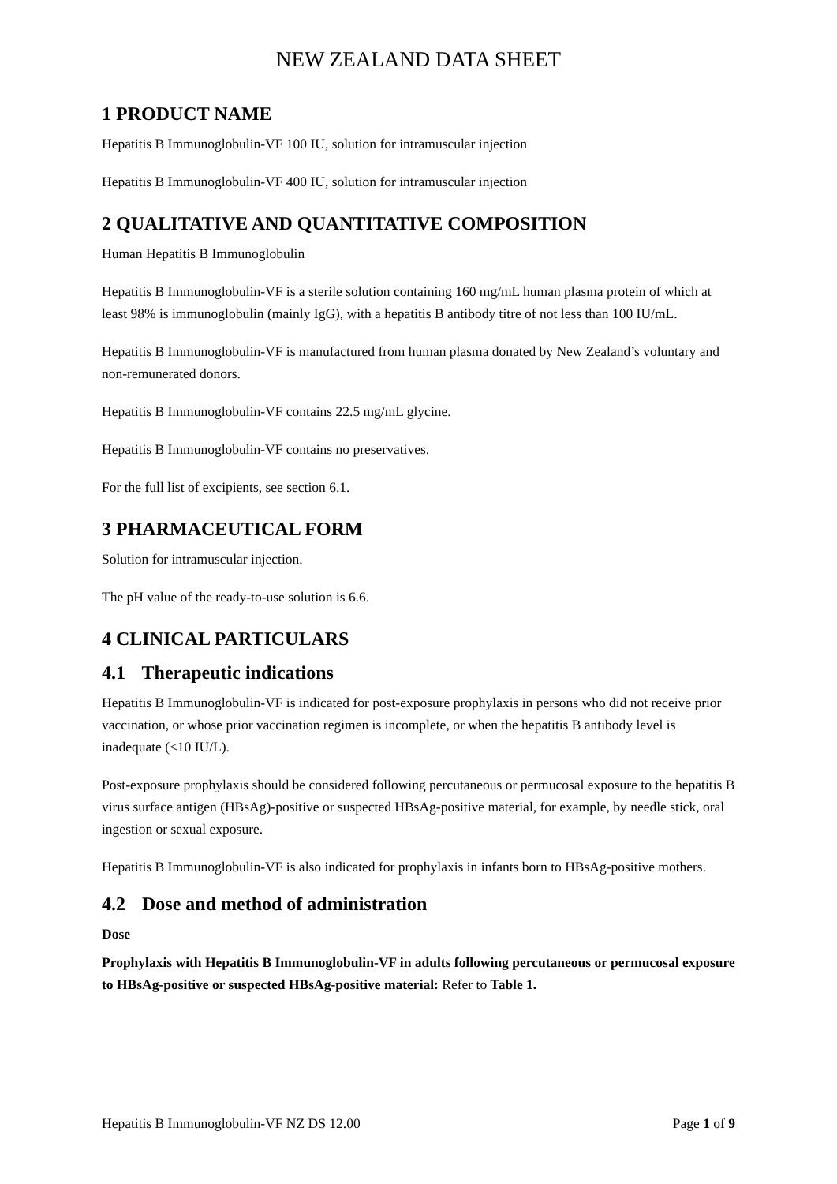NEW ZEALAND DATA SHEET
1 PRODUCT NAME
Hepatitis B Immunoglobulin-VF 100 IU, solution for intramuscular injection
Hepatitis B Immunoglobulin-VF 400 IU, solution for intramuscular injection
2 QUALITATIVE AND QUANTITATIVE COMPOSITION
Human Hepatitis B Immunoglobulin
Hepatitis B Immunoglobulin-VF is a sterile solution containing 160 mg/mL human plasma protein of which at least 98% is immunoglobulin (mainly IgG), with a hepatitis B antibody titre of not less than 100 IU/mL.
Hepatitis B Immunoglobulin-VF is manufactured from human plasma donated by New Zealand’s voluntary and non-remunerated donors.
Hepatitis B Immunoglobulin-VF contains 22.5 mg/mL glycine.
Hepatitis B Immunoglobulin-VF contains no preservatives.
For the full list of excipients, see section 6.1.
3 PHARMACEUTICAL FORM
Solution for intramuscular injection.
The pH value of the ready-to-use solution is 6.6.
4 CLINICAL PARTICULARS
4.1 Therapeutic indications
Hepatitis B Immunoglobulin-VF is indicated for post-exposure prophylaxis in persons who did not receive prior vaccination, or whose prior vaccination regimen is incomplete, or when the hepatitis B antibody level is inadequate (<10 IU/L).
Post-exposure prophylaxis should be considered following percutaneous or permucosal exposure to the hepatitis B virus surface antigen (HBsAg)-positive or suspected HBsAg-positive material, for example, by needle stick, oral ingestion or sexual exposure.
Hepatitis B Immunoglobulin-VF is also indicated for prophylaxis in infants born to HBsAg-positive mothers.
4.2 Dose and method of administration
Dose
Prophylaxis with Hepatitis B Immunoglobulin-VF in adults following percutaneous or permucosal exposure to HBsAg-positive or suspected HBsAg-positive material: Refer to Table 1.
Hepatitis B Immunoglobulin-VF NZ DS 12.00 Page 1 of 9